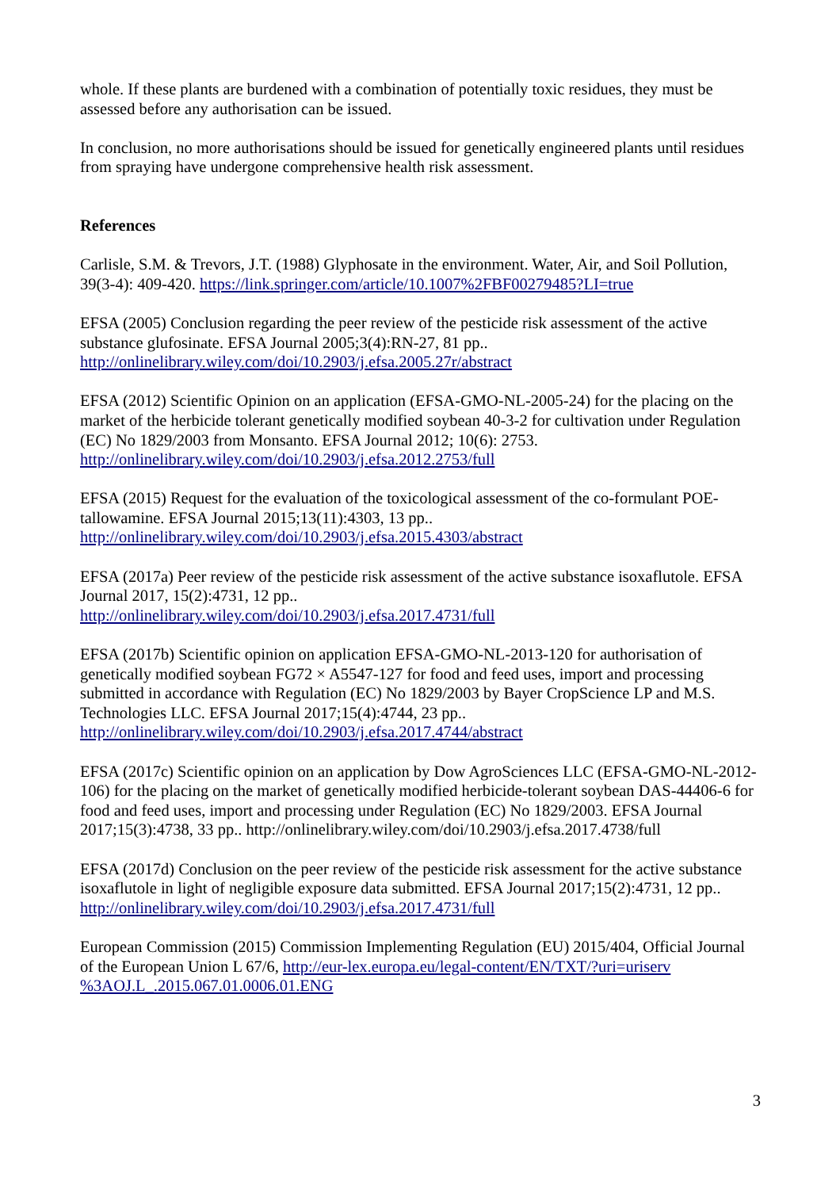whole. If these plants are burdened with a combination of potentially toxic residues, they must be assessed before any authorisation can be issued.
In conclusion, no more authorisations should be issued for genetically engineered plants until residues from spraying have undergone comprehensive health risk assessment.
References
Carlisle, S.M. & Trevors, J.T. (1988) Glyphosate in the environment. Water, Air, and Soil Pollution, 39(3-4): 409-420. https://link.springer.com/article/10.1007%2FBF00279485?LI=true
EFSA (2005) Conclusion regarding the peer review of the pesticide risk assessment of the active substance glufosinate. EFSA Journal 2005;3(4):RN-27, 81 pp..
http://onlinelibrary.wiley.com/doi/10.2903/j.efsa.2005.27r/abstract
EFSA (2012) Scientific Opinion on an application (EFSA-GMO-NL-2005-24) for the placing on the market of the herbicide tolerant genetically modified soybean 40-3-2 for cultivation under Regulation (EC) No 1829/2003 from Monsanto. EFSA Journal 2012; 10(6): 2753.
http://onlinelibrary.wiley.com/doi/10.2903/j.efsa.2012.2753/full
EFSA (2015) Request for the evaluation of the toxicological assessment of the co-formulant POE-tallowamine. EFSA Journal 2015;13(11):4303, 13 pp..
http://onlinelibrary.wiley.com/doi/10.2903/j.efsa.2015.4303/abstract
EFSA (2017a) Peer review of the pesticide risk assessment of the active substance isoxaflutole. EFSA Journal 2017, 15(2):4731, 12 pp..
http://onlinelibrary.wiley.com/doi/10.2903/j.efsa.2017.4731/full
EFSA (2017b) Scientific opinion on application EFSA-GMO-NL-2013-120 for authorisation of genetically modified soybean FG72 × A5547-127 for food and feed uses, import and processing submitted in accordance with Regulation (EC) No 1829/2003 by Bayer CropScience LP and M.S. Technologies LLC. EFSA Journal 2017;15(4):4744, 23 pp..
http://onlinelibrary.wiley.com/doi/10.2903/j.efsa.2017.4744/abstract
EFSA (2017c) Scientific opinion on an application by Dow AgroSciences LLC (EFSA-GMO-NL-2012-106) for the placing on the market of genetically modified herbicide-tolerant soybean DAS-44406-6 for food and feed uses, import and processing under Regulation (EC) No 1829/2003. EFSA Journal 2017;15(3):4738, 33 pp.. http://onlinelibrary.wiley.com/doi/10.2903/j.efsa.2017.4738/full
EFSA (2017d) Conclusion on the peer review of the pesticide risk assessment for the active substance isoxaflutole in light of negligible exposure data submitted. EFSA Journal 2017;15(2):4731, 12 pp.. http://onlinelibrary.wiley.com/doi/10.2903/j.efsa.2017.4731/full
European Commission (2015) Commission Implementing Regulation (EU) 2015/404, Official Journal of the European Union L 67/6, http://eur-lex.europa.eu/legal-content/EN/TXT/?uri=uriserv %3AOJ.L_.2015.067.01.0006.01.ENG
3